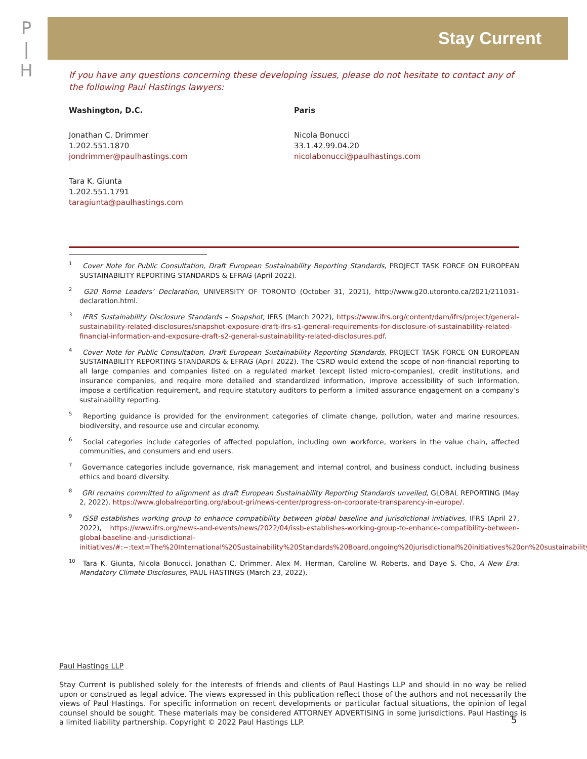P
|
H
Stay Current
If you have any questions concerning these developing issues, please do not hesitate to contact any of the following Paul Hastings lawyers:
Washington, D.C.
Jonathan C. Drimmer
1.202.551.1870
jondrimmer@paulhastings.com
Tara K. Giunta
1.202.551.1791
taragiunta@paulhastings.com
Paris
Nicola Bonucci
33.1.42.99.04.20
nicolabonucci@paulhastings.com
<sup>1</sup> Cover Note for Public Consultation, Draft European Sustainability Reporting Standards, PROJECT TASK FORCE ON EUROPEAN SUSTAINABILITY REPORTING STANDARDS & EFRAG (April 2022).
<sup>2</sup> G20 Rome Leaders’ Declaration, UNIVERSITY OF TORONTO (October 31, 2021), http://www.g20.utoronto.ca/2021/211031-declaration.html.
<sup>3</sup> IFRS Sustainability Disclosure Standards – Snapshot, IFRS (March 2022), https://www.ifrs.org/content/dam/ifrs/project/general-sustainability-related-disclosures/snapshot-exposure-draft-ifrs-s1-general-requirements-for-disclosure-of-sustainability-related-financial-information-and-exposure-draft-s2-general-sustainability-related-disclosures.pdf.
<sup>4</sup> Cover Note for Public Consultation, Draft European Sustainability Reporting Standards, PROJECT TASK FORCE ON EUROPEAN SUSTAINABILITY REPORTING STANDARDS & EFRAG (April 2022). The CSRD would extend the scope of non-financial reporting to all large companies and companies listed on a regulated market (except listed micro-companies), credit institutions, and insurance companies, and require more detailed and standardized information, improve accessibility of such information, impose a certification requirement, and require statutory auditors to perform a limited assurance engagement on a company’s sustainability reporting.
<sup>5</sup> Reporting guidance is provided for the environment categories of climate change, pollution, water and marine resources, biodiversity, and resource use and circular economy.
<sup>6</sup> Social categories include categories of affected population, including own workforce, workers in the value chain, affected communities, and consumers and end users.
<sup>7</sup> Governance categories include governance, risk management and internal control, and business conduct, including business ethics and board diversity.
<sup>8</sup> GRI remains committed to alignment as draft European Sustainability Reporting Standards unveiled, GLOBAL REPORTING (May 2, 2022), https://www.globalreporting.org/about-gri/news-center/progress-on-corporate-transparency-in-europe/.
<sup>9</sup> ISSB establishes working group to enhance compatibility between global baseline and jurisdictional initiatives, IFRS (April 27, 2022), https://www.ifrs.org/news-and-events/news/2022/04/issb-establishes-working-group-to-enhance-compatibility-between-global-baseline-and-jurisdictional-initiatives/#:~:text=The%20International%20Sustainability%20Standards%20Board,ongoing%20jurisdictional%20initiatives%20on%20sustainability.
<sup>10</sup> Tara K. Giunta, Nicola Bonucci, Jonathan C. Drimmer, Alex M. Herman, Caroline W. Roberts, and Daye S. Cho, A New Era: Mandatory Climate Disclosures, PAUL HASTINGS (March 23, 2022).
Paul Hastings LLP
Stay Current is published solely for the interests of friends and clients of Paul Hastings LLP and should in no way be relied upon or construed as legal advice. The views expressed in this publication reflect those of the authors and not necessarily the views of Paul Hastings. For specific information on recent developments or particular factual situations, the opinion of legal counsel should be sought. These materials may be considered ATTORNEY ADVERTISING in some jurisdictions. Paul Hastings is a limited liability partnership. Copyright © 2022 Paul Hastings LLP.
5